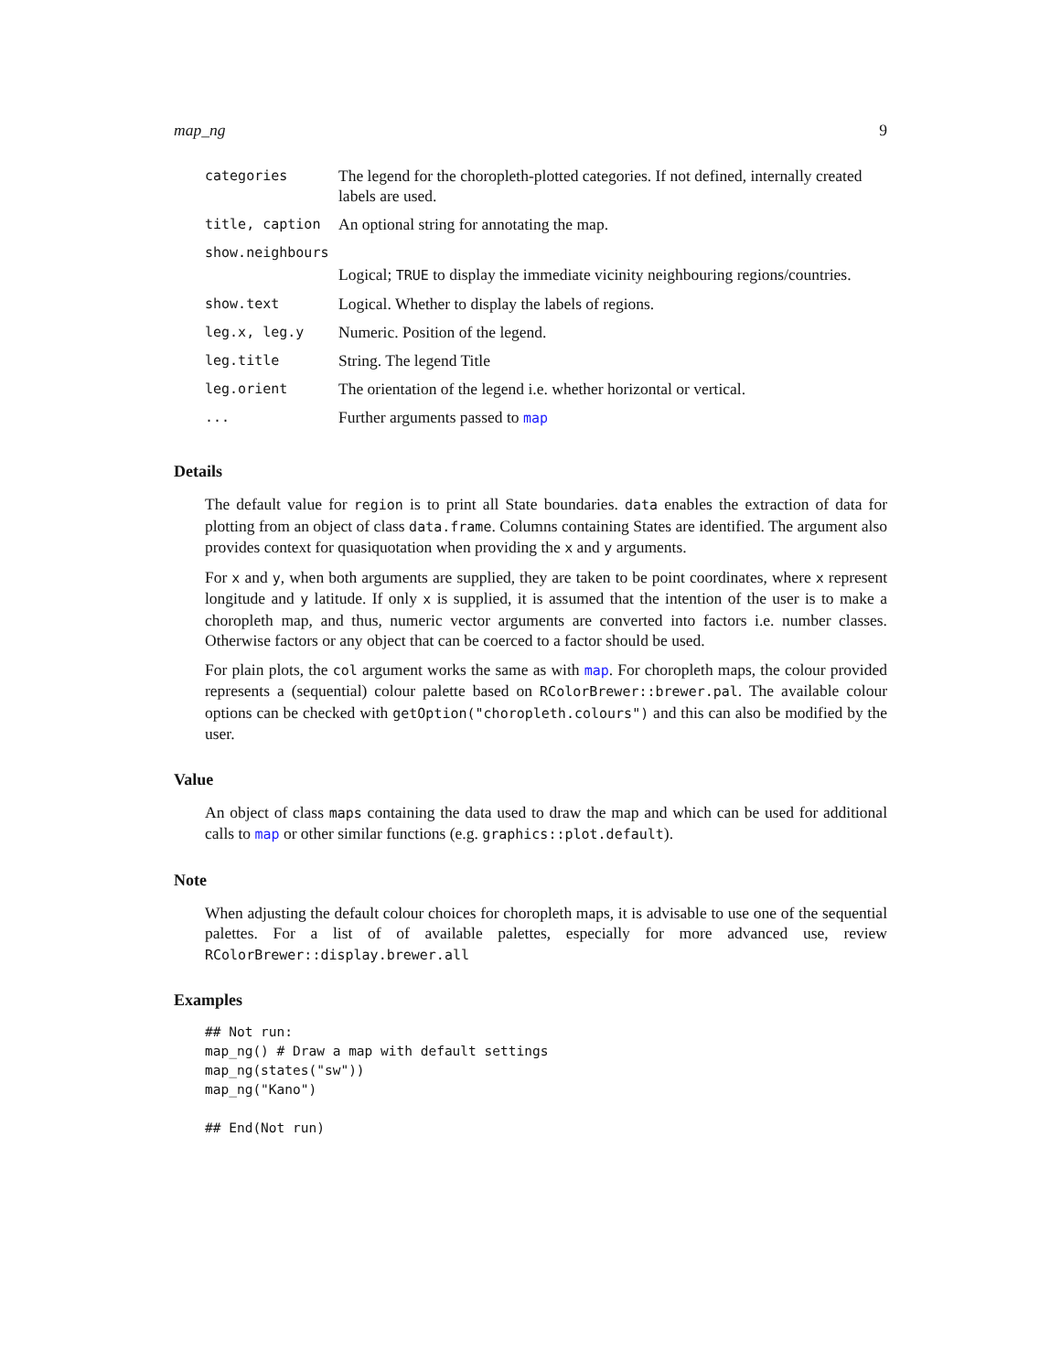map_ng 9
| categories | The legend for the choropleth-plotted categories. If not defined, internally created labels are used. |
| title, caption | An optional string for annotating the map. |
| show.neighbours | |
| | Logical; TRUE to display the immediate vicinity neighbouring regions/countries. |
| show.text | Logical. Whether to display the labels of regions. |
| leg.x, leg.y | Numeric. Position of the legend. |
| leg.title | String. The legend Title |
| leg.orient | The orientation of the legend i.e. whether horizontal or vertical. |
| ... | Further arguments passed to map |
Details
The default value for region is to print all State boundaries. data enables the extraction of data for plotting from an object of class data.frame. Columns containing States are identified. The argument also provides context for quasiquotation when providing the x and y arguments.
For x and y, when both arguments are supplied, they are taken to be point coordinates, where x represent longitude and y latitude. If only x is supplied, it is assumed that the intention of the user is to make a choropleth map, and thus, numeric vector arguments are converted into factors i.e. number classes. Otherwise factors or any object that can be coerced to a factor should be used.
For plain plots, the col argument works the same as with map. For choropleth maps, the colour provided represents a (sequential) colour palette based on RColorBrewer::brewer.pal. The available colour options can be checked with getOption("choropleth.colours") and this can also be modified by the user.
Value
An object of class maps containing the data used to draw the map and which can be used for additional calls to map or other similar functions (e.g. graphics::plot.default).
Note
When adjusting the default colour choices for choropleth maps, it is advisable to use one of the sequential palettes. For a list of of available palettes, especially for more advanced use, review RColorBrewer::display.brewer.all
Examples
## Not run:
map_ng() # Draw a map with default settings
map_ng(states("sw"))
map_ng("Kano")

## End(Not run)